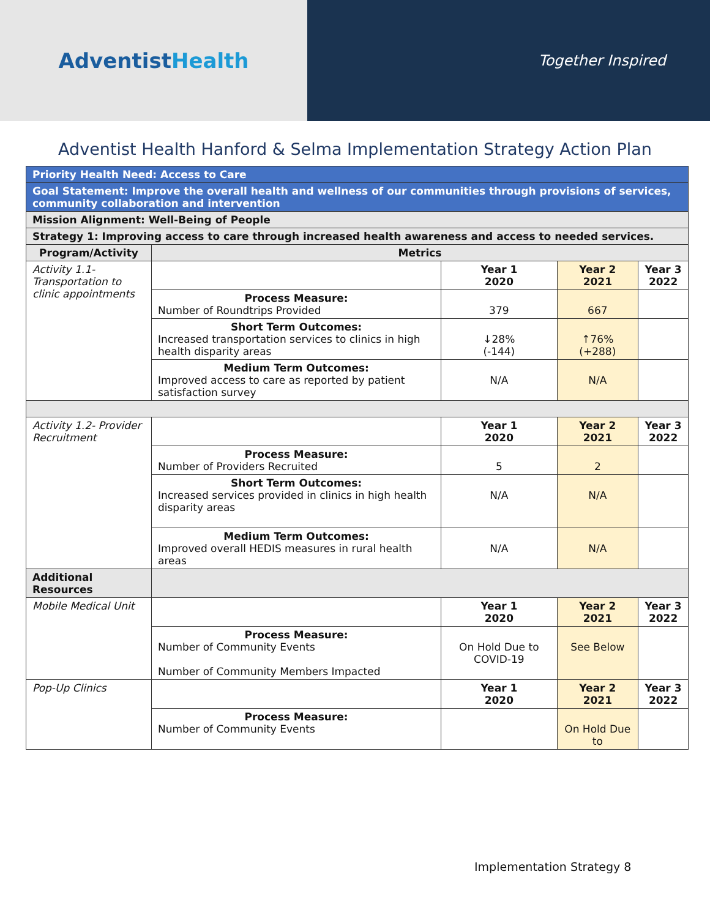AdventistHealth
Together Inspired
Adventist Health Hanford & Selma Implementation Strategy Action Plan
| Priority Health Need: Access to Care | | | | |
| Goal Statement: Improve the overall health and wellness of our communities through provisions of services, community collaboration and intervention | | | | |
| Mission Alignment: Well-Being of People | | | | |
| Strategy 1: Improving access to care through increased health awareness and access to needed services. | | | | |
| Program/Activity | Metrics | | | |
| Activity 1.1- Transportation to clinic appointments | | Year 1 2020 | Year 2 2021 | Year 3 2022 |
| | Process Measure: Number of Roundtrips Provided | 379 | 667 | |
| | Short Term Outcomes: Increased transportation services to clinics in high health disparity areas | ↓28% (-144) | ↑76% (+288) | |
| | Medium Term Outcomes: Improved access to care as reported by patient satisfaction survey | N/A | N/A | |
| Activity 1.2- Provider Recruitment | | Year 1 2020 | Year 2 2021 | Year 3 2022 |
| | Process Measure: Number of Providers Recruited | 5 | 2 | |
| | Short Term Outcomes: Increased services provided in clinics in high health disparity areas | N/A | N/A | |
| | Medium Term Outcomes: Improved overall HEDIS measures in rural health areas | N/A | N/A | |
| Additional Resources | | | | |
| Mobile Medical Unit | | Year 1 2020 | Year 2 2021 | Year 3 2022 |
| | Process Measure: Number of Community Events Number of Community Members Impacted | On Hold Due to COVID-19 | See Below | |
| Pop-Up Clinics | | Year 1 2020 | Year 2 2021 | Year 3 2022 |
| | Process Measure: Number of Community Events | | On Hold Due to | |
Implementation Strategy 8